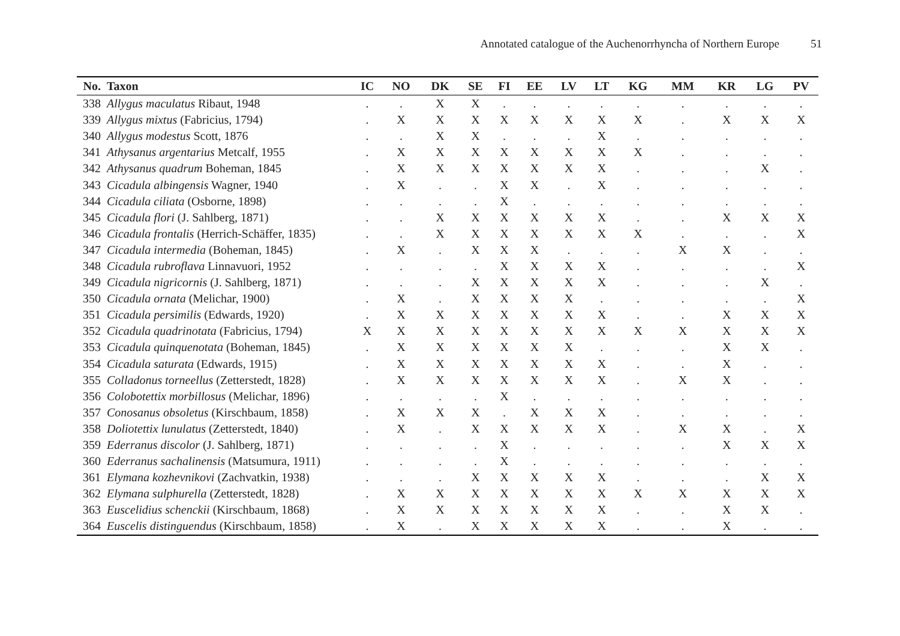Annotated catalogue of the Auchenorrhyncha of Northern Europe 51
| No. | Taxon | IC | NO | DK | SE | FI | EE | LV | LT | KG | MM | KR | LG | PV |
| --- | --- | --- | --- | --- | --- | --- | --- | --- | --- | --- | --- | --- | --- | --- |
| 338 | Allygus maculatus Ribaut, 1948 | . | . | X | X | . | . | . | . | . | . | . | . | . |
| 339 | Allygus mixtus (Fabricius, 1794) | . | X | X | X | X | X | X | X | X | . | X | X | X |
| 340 | Allygus modestus Scott, 1876 | . | . | X | X | . | . | . | X | . | . | . | . | . |
| 341 | Athysanus argentarius Metcalf, 1955 | . | X | X | X | X | X | X | X | X | . | . | . | . |
| 342 | Athysanus quadrum Boheman, 1845 | . | X | X | X | X | X | X | X | . | . | . | X | . |
| 343 | Cicadula albingensis Wagner, 1940 | . | X | . | . | X | X | . | X | . | . | . | . | . |
| 344 | Cicadula ciliata (Osborne, 1898) | . | . | . | . | X | . | . | . | . | . | . | . | . |
| 345 | Cicadula flori (J. Sahlberg, 1871) | . | . | X | X | X | X | X | X | . | . | X | X | X |
| 346 | Cicadula frontalis (Herrich-Schäffer, 1835) | . | . | X | X | X | X | X | X | X | . | . | . | X |
| 347 | Cicadula intermedia (Boheman, 1845) | . | X | . | X | X | X | . | . | . | X | X | . | . |
| 348 | Cicadula rubroflava Linnavuori, 1952 | . | . | . | . | X | X | X | X | . | . | . | . | X |
| 349 | Cicadula nigricornis (J. Sahlberg, 1871) | . | . | . | X | X | X | X | X | . | . | . | X | . |
| 350 | Cicadula ornata (Melichar, 1900) | . | X | . | X | X | X | X | . | . | . | . | . | X |
| 351 | Cicadula persimilis (Edwards, 1920) | . | X | X | X | X | X | X | X | . | . | X | X | X |
| 352 | Cicadula quadrinotata (Fabricius, 1794) | X | X | X | X | X | X | X | X | X | X | X | X | X |
| 353 | Cicadula quinquenotata (Boheman, 1845) | . | X | X | X | X | X | X | . | . | . | X | X | . |
| 354 | Cicadula saturata (Edwards, 1915) | . | X | X | X | X | X | X | X | . | . | X | . | . |
| 355 | Colladonus torneellus (Zetterstedt, 1828) | . | X | X | X | X | X | X | X | . | X | X | . | . |
| 356 | Colobotettix morbillosus (Melichar, 1896) | . | . | . | . | X | . | . | . | . | . | . | . | . |
| 357 | Conosanus obsoletus (Kirschbaum, 1858) | . | X | X | X | . | X | X | X | . | . | . | . | . |
| 358 | Doliotettix lunulatus (Zetterstedt, 1840) | . | X | . | X | X | X | X | X | . | X | X | . | X |
| 359 | Ederranus discolor (J. Sahlberg, 1871) | . | . | . | . | X | . | . | . | . | . | X | X | X |
| 360 | Ederranus sachalinensis (Matsumura, 1911) | . | . | . | . | X | . | . | . | . | . | . | . | . |
| 361 | Elymana kozhevnikovi (Zachvatkin, 1938) | . | . | . | X | X | X | X | X | . | . | . | X | X |
| 362 | Elymana sulphurella (Zetterstedt, 1828) | . | X | X | X | X | X | X | X | X | X | X | X | X |
| 363 | Euscelidius schenckii (Kirschbaum, 1868) | . | X | X | X | X | X | X | X | . | . | X | X | . |
| 364 | Euscelis distinguendus (Kirschbaum, 1858) | . | X | . | X | X | X | X | X | . | . | X | . | . |